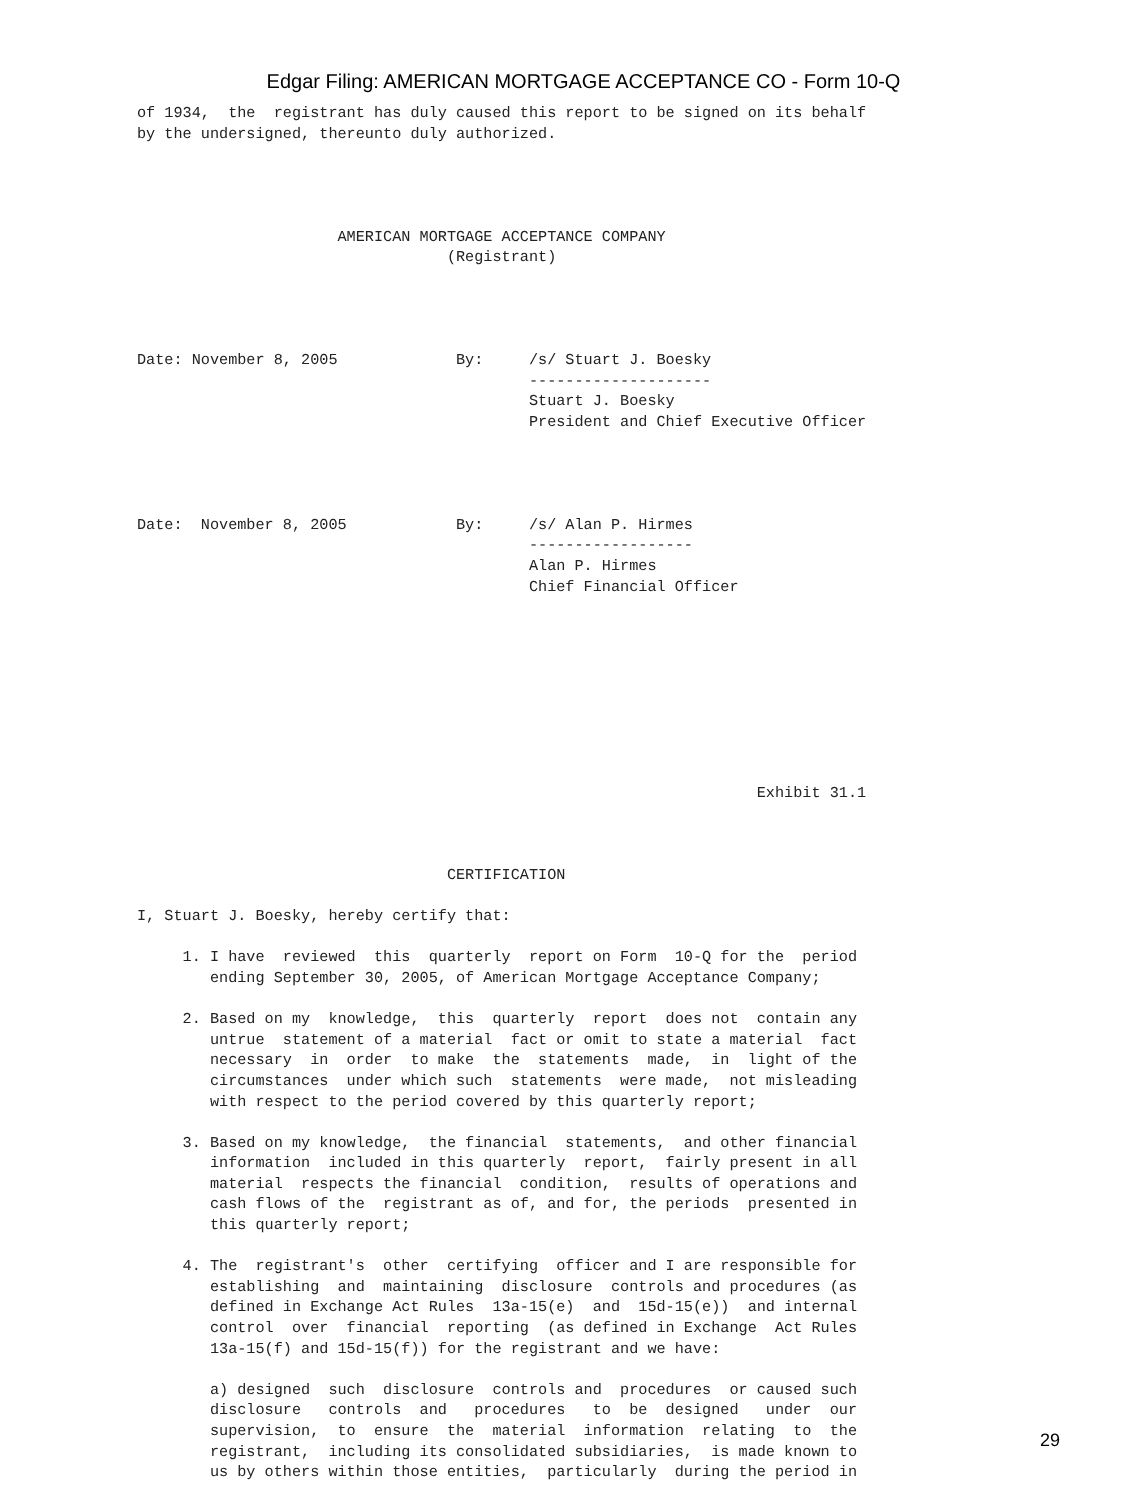Edgar Filing: AMERICAN MORTGAGE ACCEPTANCE CO - Form 10-Q
of 1934,  the  registrant has duly caused this report to be signed on its behalf
by the undersigned, thereunto duly authorized.




                      AMERICAN MORTGAGE ACCEPTANCE COMPANY
                                  (Registrant)




Date: November 8, 2005             By:     /s/ Stuart J. Boesky
                                           --------------------
                                           Stuart J. Boesky
                                           President and Chief Executive Officer




Date:  November 8, 2005            By:     /s/ Alan P. Hirmes
                                           ------------------
                                           Alan P. Hirmes
                                           Chief Financial Officer









                                                                    Exhibit 31.1



                                  CERTIFICATION

I, Stuart J. Boesky, hereby certify that:

     1. I have  reviewed  this  quarterly  report on Form  10-Q for the  period
        ending September 30, 2005, of American Mortgage Acceptance Company;

     2. Based on my  knowledge,  this  quarterly  report  does not  contain any
        untrue  statement of a material  fact or omit to state a material  fact
        necessary  in  order  to make  the  statements  made,  in  light of the
        circumstances  under which such  statements  were made,  not misleading
        with respect to the period covered by this quarterly report;

     3. Based on my knowledge,  the financial  statements,  and other financial
        information  included in this quarterly  report,  fairly present in all
        material  respects the financial  condition,  results of operations and
        cash flows of the  registrant as of, and for, the periods  presented in
        this quarterly report;

     4. The  registrant's  other  certifying  officer and I are responsible for
        establishing  and  maintaining  disclosure  controls and procedures (as
        defined in Exchange Act Rules  13a-15(e)  and  15d-15(e))  and internal
        control  over  financial  reporting  (as defined in Exchange  Act Rules
        13a-15(f) and 15d-15(f)) for the registrant and we have:

        a) designed  such  disclosure  controls and  procedures  or caused such
        disclosure   controls  and   procedures   to  be  designed   under  our
        supervision,  to  ensure  the  material  information  relating  to  the
        registrant,  including its consolidated subsidiaries,  is made known to
        us by others within those entities,  particularly  during the period in
29